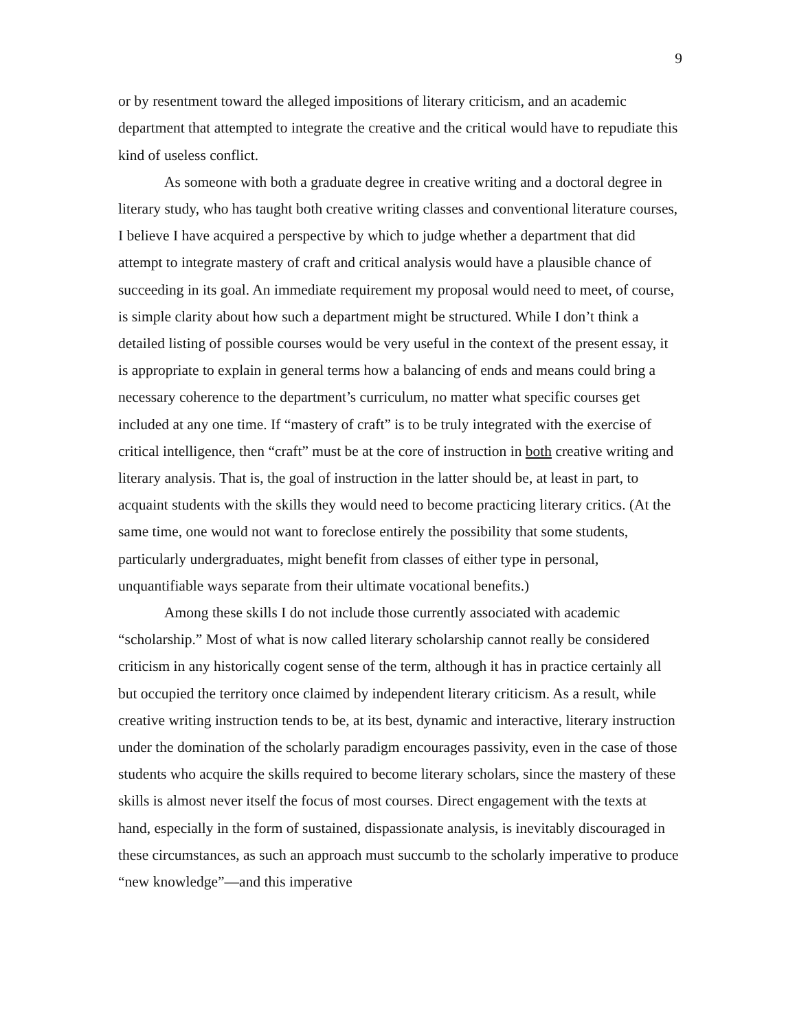9
or by resentment toward the alleged impositions of literary criticism, and an academic department that attempted to integrate the creative and the critical would have to repudiate this kind of useless conflict.
As someone with both a graduate degree in creative writing and a doctoral degree in literary study, who has taught both creative writing classes and conventional literature courses, I believe I have acquired a perspective by which to judge whether a department that did attempt to integrate mastery of craft and critical analysis would have a plausible chance of succeeding in its goal. An immediate requirement my proposal would need to meet, of course, is simple clarity about how such a department might be structured. While I don’t think a detailed listing of possible courses would be very useful in the context of the present essay, it is appropriate to explain in general terms how a balancing of ends and means could bring a necessary coherence to the department’s curriculum, no matter what specific courses get included at any one time. If “mastery of craft” is to be truly integrated with the exercise of critical intelligence, then “craft” must be at the core of instruction in both creative writing and literary analysis. That is, the goal of instruction in the latter should be, at least in part, to acquaint students with the skills they would need to become practicing literary critics. (At the same time, one would not want to foreclose entirely the possibility that some students, particularly undergraduates, might benefit from classes of either type in personal, unquantifiable ways separate from their ultimate vocational benefits.)
Among these skills I do not include those currently associated with academic “scholarship.” Most of what is now called literary scholarship cannot really be considered criticism in any historically cogent sense of the term, although it has in practice certainly all but occupied the territory once claimed by independent literary criticism. As a result, while creative writing instruction tends to be, at its best, dynamic and interactive, literary instruction under the domination of the scholarly paradigm encourages passivity, even in the case of those students who acquire the skills required to become literary scholars, since the mastery of these skills is almost never itself the focus of most courses. Direct engagement with the texts at hand, especially in the form of sustained, dispassionate analysis, is inevitably discouraged in these circumstances, as such an approach must succumb to the scholarly imperative to produce “new knowledge”—and this imperative